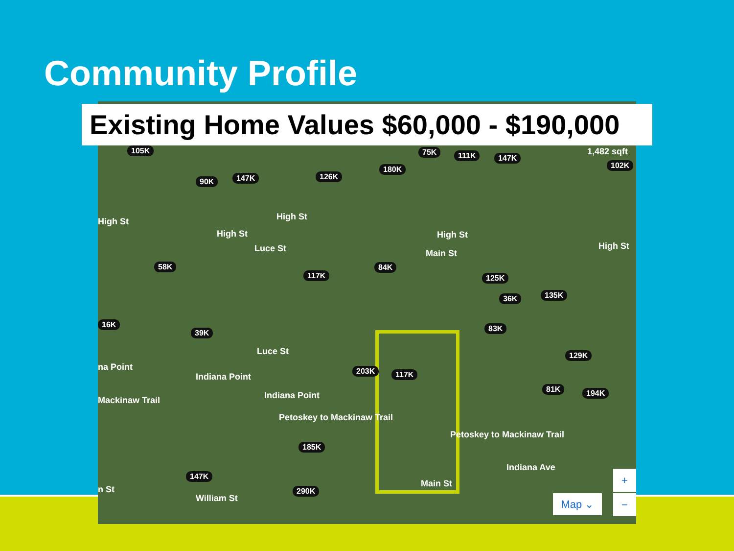Community Profile
105K
90K 147K 126K
180K
75K 111K 147K
1,482 sqft
102K
High St High St
High St High St
High St Luce St
58K
117K
84K
Main St
125K
135K 36K
16K
39K 83K
129K
na Point
Indiana Point
Luce St
203K 117K
81K 194K Indiana Point Mackinaw Trail
Petoskey to Mackinaw Trail
Petoskey to Mackinaw Trail
185K
Indiana Ave
147K
n St
William St
290K
Main St
Map ⌄
+
−
Existing Home Values $60,000 - $190,000